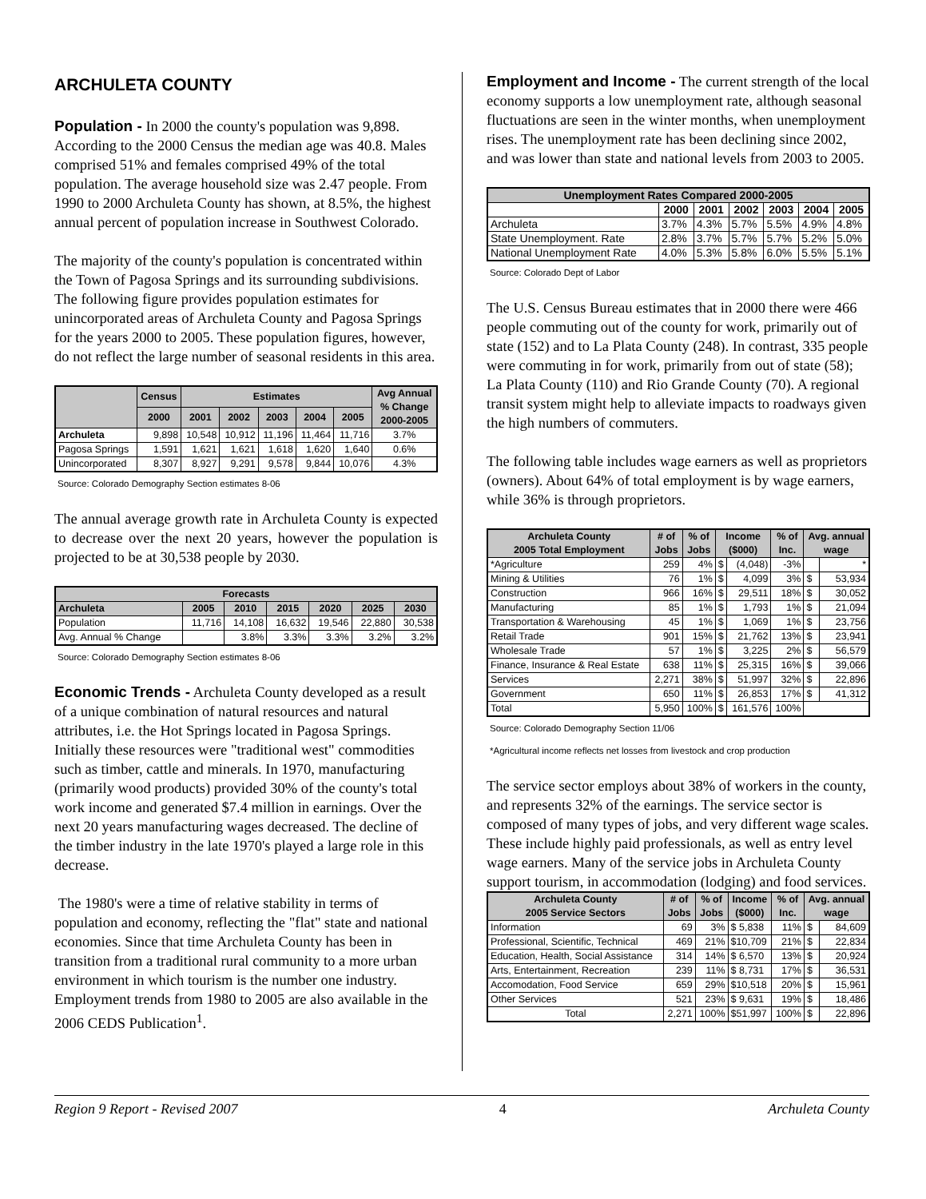ARCHULETA COUNTY
Population - In 2000 the county's population was 9,898. According to the 2000 Census the median age was 40.8. Males comprised 51% and females comprised 49% of the total population. The average household size was 2.47 people. From 1990 to 2000 Archuleta County has shown, at 8.5%, the highest annual percent of population increase in Southwest Colorado.
The majority of the county's population is concentrated within the Town of Pagosa Springs and its surrounding subdivisions. The following figure provides population estimates for unincorporated areas of Archuleta County and Pagosa Springs for the years 2000 to 2005. These population figures, however, do not reflect the large number of seasonal residents in this area.
| | Census | Estimates | | | | | Avg Annual % Change 2000-2005 |
| --- | --- | --- | --- | --- | --- | --- | --- |
| | 2000 | 2001 | 2002 | 2003 | 2004 | 2005 | |
| Archuleta | 9,898 | 10,548 | 10,912 | 11,196 | 11,464 | 11,716 | 3.7% |
| Pagosa Springs | 1,591 | 1,621 | 1,621 | 1,618 | 1,620 | 1,640 | 0.6% |
| Unincorporated | 8,307 | 8,927 | 9,291 | 9,578 | 9,844 | 10,076 | 4.3% |
Source: Colorado Demography Section estimates 8-06
The annual average growth rate in Archuleta County is expected to decrease over the next 20 years, however the population is projected to be at 30,538 people by 2030.
| Forecasts | | | | | | |
| --- | --- | --- | --- | --- | --- | --- |
| Archuleta | 2005 | 2010 | 2015 | 2020 | 2025 | 2030 |
| Population | 11,716 | 14,108 | 16,632 | 19,546 | 22,880 | 30,538 |
| Avg. Annual % Change | | 3.8% | 3.3% | 3.3% | 3.2% | 3.2% |
Source: Colorado Demography Section estimates 8-06
Economic Trends - Archuleta County developed as a result of a unique combination of natural resources and natural attributes, i.e. the Hot Springs located in Pagosa Springs. Initially these resources were "traditional west" commodities such as timber, cattle and minerals. In 1970, manufacturing (primarily wood products) provided 30% of the county's total work income and generated $7.4 million in earnings. Over the next 20 years manufacturing wages decreased. The decline of the timber industry in the late 1970's played a large role in this decrease.
The 1980's were a time of relative stability in terms of population and economy, reflecting the "flat" state and national economies. Since that time Archuleta County has been in transition from a traditional rural community to a more urban environment in which tourism is the number one industry. Employment trends from 1980 to 2005 are also available in the 2006 CEDS Publication<sup>1</sup>.
Employment and Income - The current strength of the local economy supports a low unemployment rate, although seasonal fluctuations are seen in the winter months, when unemployment rises. The unemployment rate has been declining since 2002, and was lower than state and national levels from 2003 to 2005.
| Unemployment Rates Compared 2000-2005 | | | | | | |
| --- | --- | --- | --- | --- | --- | --- |
| | 2000 | 2001 | 2002 | 2003 | 2004 | 2005 |
| Archuleta | 3.7% | 4.3% | 5.7% | 5.5% | 4.9% | 4.8% |
| State Unemployment. Rate | 2.8% | 3.7% | 5.7% | 5.7% | 5.2% | 5.0% |
| National Unemployment Rate | 4.0% | 5.3% | 5.8% | 6.0% | 5.5% | 5.1% |
Source: Colorado Dept of Labor
The U.S. Census Bureau estimates that in 2000 there were 466 people commuting out of the county for work, primarily out of state (152) and to La Plata County (248). In contrast, 335 people were commuting in for work, primarily from out of state (58); La Plata County (110) and Rio Grande County (70). A regional transit system might help to alleviate impacts to roadways given the high numbers of commuters.
The following table includes wage earners as well as proprietors (owners). About 64% of total employment is by wage earners, while 36% is through proprietors.
| Archuleta County 2005 Total Employment | # of Jobs | % of Jobs | Income ($000) | | % of Inc. | Avg. annual wage | |
| --- | --- | --- | --- | --- | --- | --- | --- |
| *Agriculture | 259 | 4% | $ | (4,048) | -3% | | * |
| Mining & Utilities | 76 | 1% | $ | 4,099 | 3% | $ | 53,934 |
| Construction | 966 | 16% | $ | 29,511 | 18% | $ | 30,052 |
| Manufacturing | 85 | 1% | $ | 1,793 | 1% | $ | 21,094 |
| Transportation & Warehousing | 45 | 1% | $ | 1,069 | 1% | $ | 23,756 |
| Retail Trade | 901 | 15% | $ | 21,762 | 13% | $ | 23,941 |
| Wholesale Trade | 57 | 1% | $ | 3,225 | 2% | $ | 56,579 |
| Finance, Insurance & Real Estate | 638 | 11% | $ | 25,315 | 16% | $ | 39,066 |
| Services | 2,271 | 38% | $ | 51,997 | 32% | $ | 22,896 |
| Government | 650 | 11% | $ | 26,853 | 17% | $ | 41,312 |
| Total | 5,950 | 100% | $ | 161,576 | 100% | | |
Source: Colorado Demography Section 11/06
*Agricultural income reflects net losses from livestock and crop production
The service sector employs about 38% of workers in the county, and represents 32% of the earnings. The service sector is composed of many types of jobs, and very different wage scales. These include highly paid professionals, as well as entry level wage earners. Many of the service jobs in Archuleta County support tourism, in accommodation (lodging) and food services.
| Archuleta County 2005 Service Sectors | # of Jobs | % of Jobs | Income ($000) | % of Inc. | Avg. annual wage | |
| --- | --- | --- | --- | --- | --- | --- |
| Information | 69 | 3% | $ 5,838 | 11% | $ | 84,609 |
| Professional, Scientific, Technical | 469 | 21% | $10,709 | 21% | $ | 22,834 |
| Education, Health, Social Assistance | 314 | 14% | $ 6,570 | 13% | $ | 20,924 |
| Arts, Entertainment, Recreation | 239 | 11% | $ 8,731 | 17% | $ | 36,531 |
| Accomodation, Food Service | 659 | 29% | $10,518 | 20% | $ | 15,961 |
| Other Services | 521 | 23% | $ 9,631 | 19% | $ | 18,486 |
| Total | 2,271 | 100% | $51,997 | 100% | $ | 22,896 |
Region 9 Report - Revised 2007 4 Archuleta County